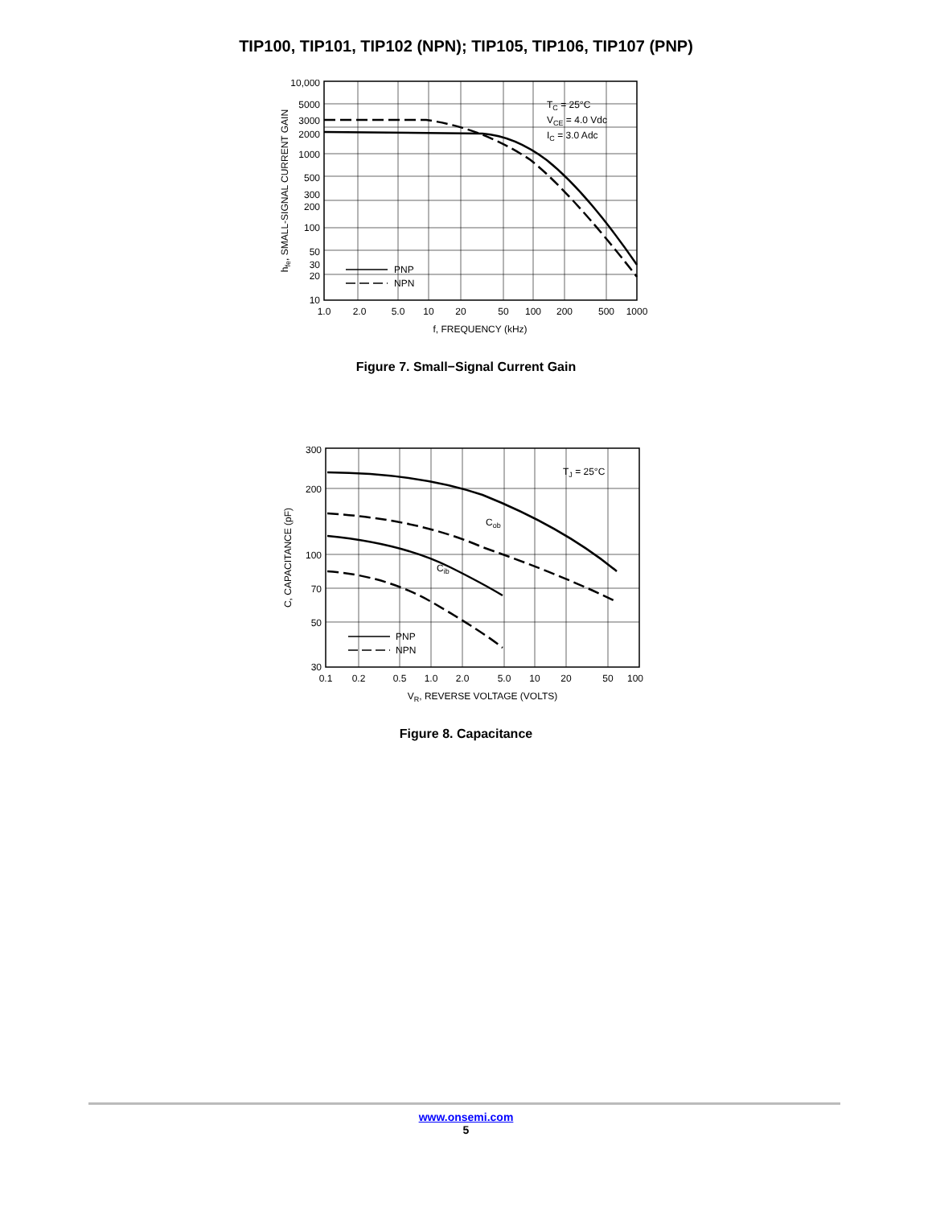TIP100, TIP101, TIP102 (NPN); TIP105, TIP106, TIP107 (PNP)
10,000
5000
3000
2000
1000
500
300
200
100
50
30
20
10
1.0
2.0
5.0
10
20
50
100
200
500
1000
f, FREQUENCY (kHz)
hfe, SMALL-SIGNAL CURRENT GAIN
TC = 25°C
VCE = 4.0 Vdc
IC = 3.0 Adc
PNP
NPN
Figure 7. Small−Signal Current Gain
300
200
100
70
50
30
0.1
0.2
0.5
1.0
2.0
5.0
10
20
50
100
VR, REVERSE VOLTAGE (VOLTS)
C, CAPACITANCE (pF)
TJ = 25°C
Cob
Cib
PNP
NPN
Figure 8. Capacitance
www.onsemi.com
5